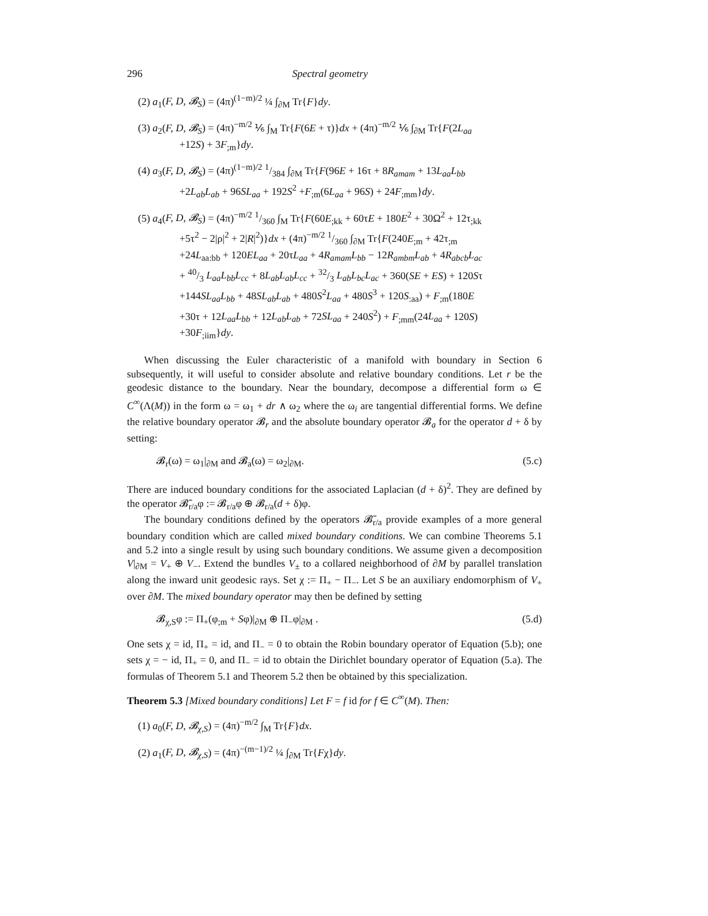296 Spectral geometry
(2) a<sub>1</sub>(F, D, 𝓑<sub>S</sub>) = (4π)<sup>(1−m)/2</sup> ¼ ∫<sub>∂M</sub> Tr{F}dy.
(3) a<sub>2</sub>(F, D, 𝓑<sub>S</sub>) = (4π)<sup>−m/2</sup> ⅙ ∫<sub>M</sub> Tr{F(6E + τ)}dx + (4π)<sup>−m/2</sup> ⅙ ∫<sub>∂M</sub> Tr{F(2L<sub>aa</sub>
+12S) + 3F<sub>;m</sub>}dy.
(4) a<sub>3</sub>(F, D, 𝓑<sub>S</sub>) = (4π)<sup>(1−m)/2</sup> 1/384 ∫<sub>∂M</sub> Tr{F(96E + 16τ + 8R<sub>amam</sub> + 13L<sub>aa</sub>L<sub>bb</sub>
+2L<sub>ab</sub>L<sub>ab</sub> + 96SL<sub>aa</sub> + 192S<sup>2</sup> +F<sub>;m</sub>(6L<sub>aa</sub> + 96S) + 24F<sub>;mm</sub>}dy.
(5) a<sub>4</sub>(F, D, 𝓑<sub>S</sub>) = (4π)<sup>−m/2</sup> 1/360 ∫<sub>M</sub> Tr{F(60E<sub>;kk</sub> + 60τE + 180E<sup>2</sup> + 30Ω<sup>2</sup> + 12τ<sub>;kk</sub>
+5τ<sup>2</sup> − 2|ρ|<sup>2</sup> + 2|R|<sup>2</sup>)}dx + (4π)<sup>−m/2</sup> 1/360 ∫<sub>∂M</sub> Tr{F(240E<sub>;m</sub> + 42τ<sub>;m</sub>
+24L<sub>aa:bb</sub> + 120EL<sub>aa</sub> + 20τL<sub>aa</sub> + 4R<sub>amam</sub>L<sub>bb</sub> − 12R<sub>ambm</sub>L<sub>ab</sub> + 4R<sub>abcb</sub>L<sub>ac</sub>
+ 40/3 L<sub>aa</sub>L<sub>bb</sub>L<sub>cc</sub> + 8L<sub>ab</sub>L<sub>ab</sub>L<sub>cc</sub> + 32/3 L<sub>ab</sub>L<sub>bc</sub>L<sub>ac</sub> + 360(SE + ES) + 120Sτ
+144SL<sub>aa</sub>L<sub>bb</sub> + 48SL<sub>ab</sub>L<sub>ab</sub> + 480S<sup>2</sup>L<sub>aa</sub> + 480S<sup>3</sup> + 120S<sub>:aa</sub>) + F<sub>;m</sub>(180E
+30τ + 12L<sub>aa</sub>L<sub>bb</sub> + 12L<sub>ab</sub>L<sub>ab</sub> + 72SL<sub>aa</sub> + 240S<sup>2</sup>) + F<sub>;mm</sub>(24L<sub>aa</sub> + 120S)
+30F<sub>;iim</sub>}dy.
When discussing the Euler characteristic of a manifold with boundary in Section 6 subsequently, it will useful to consider absolute and relative boundary conditions. Let r be the geodesic distance to the boundary. Near the boundary, decompose a differential form ω ∈ C<sup>∞</sup>(Λ(M)) in the form ω = ω<sub>1</sub> + dr ∧ ω<sub>2</sub> where the ω<sub>i</sub> are tangential differential forms. We define the relative boundary operator 𝓑<sub>r</sub> and the absolute boundary operator 𝓑<sub>a</sub> for the operator d + δ by setting:
𝓑<sub>r</sub>(ω) = ω<sub>1</sub>|<sub>∂M</sub> and 𝓑<sub>a</sub>(ω) = ω<sub>2</sub>|<sub>∂M</sub>. (5.c)
There are induced boundary conditions for the associated Laplacian (d + δ)<sup>2</sup>. They are defined by the operator 𝓑̄<sub>r/a</sub>φ := 𝓑<sub>r/a</sub>φ ⊕ 𝓑<sub>r/a</sub>(d + δ)φ.
The boundary conditions defined by the operators 𝓑̄<sub>r/a</sub> provide examples of a more general boundary condition which are called mixed boundary conditions. We can combine Theorems 5.1 and 5.2 into a single result by using such boundary conditions. We assume given a decomposition V|<sub>∂M</sub> = V<sub>+</sub> ⊕ V<sub>−</sub>. Extend the bundles V<sub>±</sub> to a collared neighborhood of ∂M by parallel translation along the inward unit geodesic rays. Set χ := Π<sub>+</sub> − Π<sub>−</sub>. Let S be an auxiliary endomorphism of V<sub>+</sub> over ∂M. The mixed boundary operator may then be defined by setting
𝓑<sub>χ,S</sub>φ := Π<sub>+</sub>(φ<sub>;m</sub> + Sφ)|<sub>∂M</sub> ⊕ Π<sub>−</sub>φ|<sub>∂M</sub> . (5.d)
One sets χ = id, Π<sub>+</sub> = id, and Π<sub>−</sub> = 0 to obtain the Robin boundary operator of Equation (5.b); one sets χ = − id, Π<sub>+</sub> = 0, and Π<sub>−</sub> = id to obtain the Dirichlet boundary operator of Equation (5.a). The formulas of Theorem 5.1 and Theorem 5.2 then be obtained by this specialization.
Theorem 5.3 [Mixed boundary conditions] Let F = f id for f ∈ C<sup>∞</sup>(M). Then:
(1) a<sub>0</sub>(F, D, 𝓑<sub>χ,S</sub>) = (4π)<sup>−m/2</sup> ∫<sub>M</sub> Tr{F}dx.
(2) a<sub>1</sub>(F, D, 𝓑<sub>χ,S</sub>) = (4π)<sup>−(m−1)/2</sup> ¼ ∫<sub>∂M</sub> Tr{Fχ}dy.